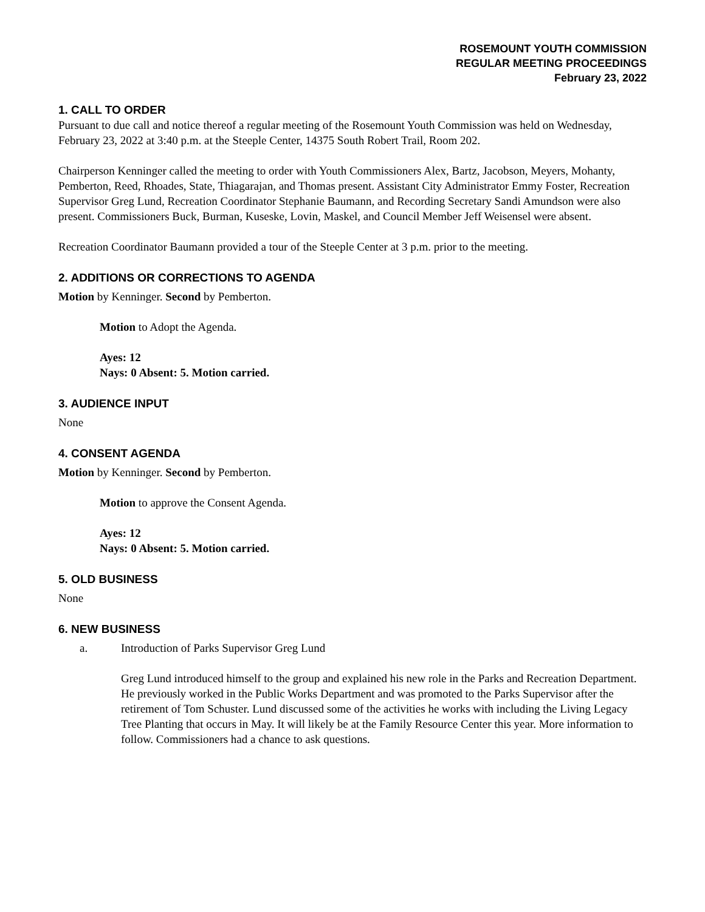ROSEMOUNT YOUTH COMMISSION
REGULAR MEETING PROCEEDINGS
February 23, 2022
1. CALL TO ORDER
Pursuant to due call and notice thereof a regular meeting of the Rosemount Youth Commission was held on Wednesday, February 23, 2022 at 3:40 p.m. at the Steeple Center, 14375 South Robert Trail, Room 202.
Chairperson Kenninger called the meeting to order with Youth Commissioners Alex, Bartz, Jacobson, Meyers, Mohanty, Pemberton, Reed, Rhoades, State, Thiagarajan, and Thomas present. Assistant City Administrator Emmy Foster, Recreation Supervisor Greg Lund, Recreation Coordinator Stephanie Baumann, and Recording Secretary Sandi Amundson were also present. Commissioners Buck, Burman, Kuseske, Lovin, Maskel, and Council Member Jeff Weisensel were absent.
Recreation Coordinator Baumann provided a tour of the Steeple Center at 3 p.m. prior to the meeting.
2. ADDITIONS OR CORRECTIONS TO AGENDA
Motion by Kenninger. Second by Pemberton.
Motion to Adopt the Agenda.
Ayes: 12
Nays: 0 Absent: 5. Motion carried.
3. AUDIENCE INPUT
None
4. CONSENT AGENDA
Motion by Kenninger. Second by Pemberton.
Motion to approve the Consent Agenda.
Ayes: 12
Nays: 0 Absent: 5. Motion carried.
5. OLD BUSINESS
None
6. NEW BUSINESS
a. Introduction of Parks Supervisor Greg Lund
Greg Lund introduced himself to the group and explained his new role in the Parks and Recreation Department. He previously worked in the Public Works Department and was promoted to the Parks Supervisor after the retirement of Tom Schuster. Lund discussed some of the activities he works with including the Living Legacy Tree Planting that occurs in May. It will likely be at the Family Resource Center this year. More information to follow. Commissioners had a chance to ask questions.